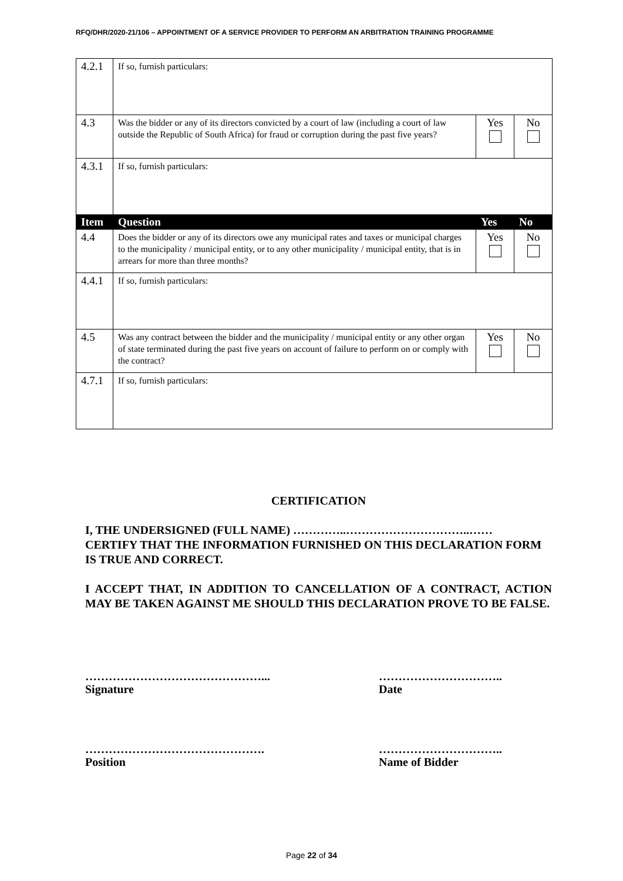RFQ/DHR/2020-21/106 – APPOINTMENT OF A SERVICE PROVIDER TO PERFORM AN ARBITRATION TRAINING PROGRAMME
| 4.2.1 | If so, furnish particulars: | | |
| 4.3 | Was the bidder or any of its directors convicted by a court of law (including a court of law outside the Republic of South Africa) for fraud or corruption during the past five years? | Yes | No |
| 4.3.1 | If so, furnish particulars: | | |
| Item | Question | Yes | No |
| 4.4 | Does the bidder or any of its directors owe any municipal rates and taxes or municipal charges to the municipality / municipal entity, or to any other municipality / municipal entity, that is in arrears for more than three months? | Yes | No |
| 4.4.1 | If so, furnish particulars: | | |
| 4.5 | Was any contract between the bidder and the municipality / municipal entity or any other organ of state terminated during the past five years on account of failure to perform on or comply with the contract? | Yes | No |
| 4.7.1 | If so, furnish particulars: | | |
CERTIFICATION
I, THE UNDERSIGNED (FULL NAME) …………..…………………………..……
CERTIFY THAT THE INFORMATION FURNISHED ON THIS DECLARATION FORM IS TRUE AND CORRECT.
I ACCEPT THAT, IN ADDITION TO CANCELLATION OF A CONTRACT, ACTION MAY BE TAKEN AGAINST ME SHOULD THIS DECLARATION PROVE TO BE FALSE.
………………………………………...
Signature
…………………………..
Date
……………………………………….
Position
…………………………..
Name of Bidder
Page 22 of 34